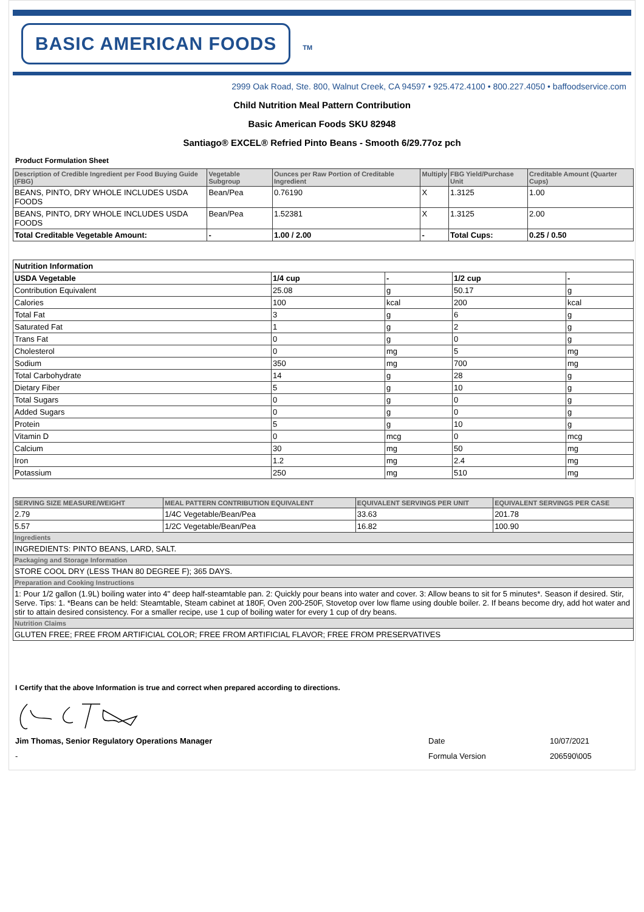BASIC AMERICAN FOODS
TM
2999 Oak Road, Ste. 800, Walnut Creek, CA 94597 • 925.472.4100 • 800.227.4050 • baffoodservice.com
Child Nutrition Meal Pattern Contribution
Basic American Foods SKU 82948
Santiago® EXCEL® Refried Pinto Beans - Smooth 6/29.77oz pch
Product Formulation Sheet
| Description of Credible Ingredient per Food Buying Guide (FBG) | Vegetable Subgroup | Ounces per Raw Portion of Creditable Ingredient | Multiply | FBG Yield/Purchase Unit | Creditable Amount (Quarter Cups) |
| --- | --- | --- | --- | --- | --- |
| BEANS, PINTO, DRY WHOLE INCLUDES USDA FOODS | Bean/Pea | 0.76190 | X | 1.3125 | 1.00 |
| BEANS, PINTO, DRY WHOLE INCLUDES USDA FOODS | Bean/Pea | 1.52381 | X | 1.3125 | 2.00 |
| Total Creditable Vegetable Amount: | - | 1.00 / 2.00 | - | Total Cups: | 0.25 / 0.50 |
| Nutrition Information | | | | |
| USDA Vegetable | 1/4 cup | - | 1/2 cup | - |
| Contribution Equivalent | 25.08 | g | 50.17 | g |
| Calories | 100 | kcal | 200 | kcal |
| Total Fat | 3 | g | 6 | g |
| Saturated Fat | 1 | g | 2 | g |
| Trans Fat | 0 | g | 0 | g |
| Cholesterol | 0 | mg | 5 | mg |
| Sodium | 350 | mg | 700 | mg |
| Total Carbohydrate | 14 | g | 28 | g |
| Dietary Fiber | 5 | g | 10 | g |
| Total Sugars | 0 | g | 0 | g |
| Added Sugars | 0 | g | 0 | g |
| Protein | 5 | g | 10 | g |
| Vitamin D | 0 | mcg | 0 | mcg |
| Calcium | 30 | mg | 50 | mg |
| Iron | 1.2 | mg | 2.4 | mg |
| Potassium | 250 | mg | 510 | mg |
| SERVING SIZE MEASURE/WEIGHT | MEAL PATTERN CONTRIBUTION EQUIVALENT | EQUIVALENT SERVINGS PER UNIT | EQUIVALENT SERVINGS PER CASE |
| --- | --- | --- | --- |
| 2.79 | 1/4C Vegetable/Bean/Pea | 33.63 | 201.78 |
| 5.57 | 1/2C Vegetable/Bean/Pea | 16.82 | 100.90 |
| Ingredients | | | |
| INGREDIENTS: PINTO BEANS, LARD, SALT. | | | |
| Packaging and Storage Information | | | |
| STORE COOL DRY (LESS THAN 80 DEGREE F); 365 DAYS. | | | |
| Preparation and Cooking Instructions | | | |
| 1: Pour 1/2 gallon (1.9L) boiling water into 4" deep half-steamtable pan. 2: Quickly pour beans into water and cover. 3: Allow beans to sit for 5 minutes*. Season if desired. Stir, Serve. Tips: 1. *Beans can be held: Steamtable, Steam cabinet at 180F, Oven 200-250F, Stovetop over low flame using double boiler. 2. If beans become dry, add hot water and stir to attain desired consistency. For a smaller recipe, use 1 cup of boiling water for every 1 cup of dry beans. | | | |
| Nutrition Claims | | | |
| GLUTEN FREE; FREE FROM ARTIFICIAL COLOR; FREE FROM ARTIFICIAL FLAVOR; FREE FROM PRESERVATIVES | | | |
I Certify that the above Information is true and correct when prepared according to directions.
Jim Thomas, Senior Regulatory Operations Manager Date 10/07/2021
- Formula Version 206590\005